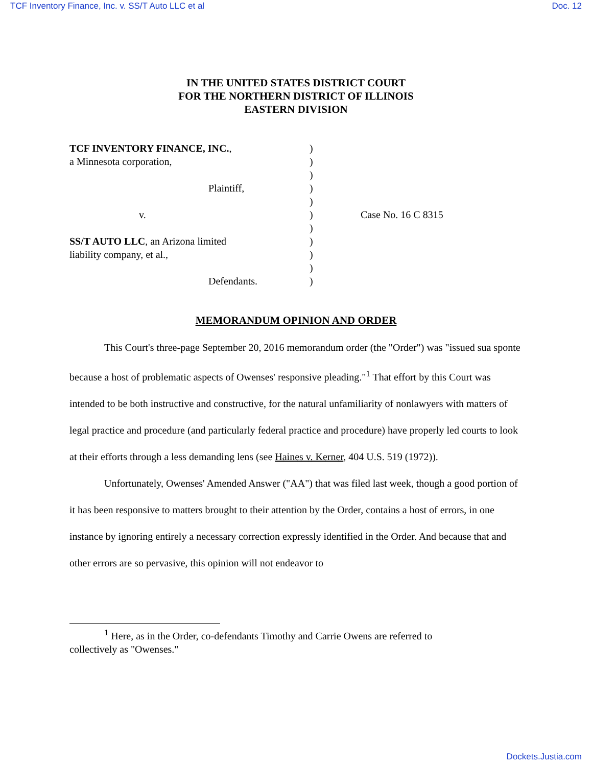TCF Inventory Finance, Inc. v. SS/T Auto LLC et al Doc. 12
IN THE UNITED STATES DISTRICT COURT
FOR THE NORTHERN DISTRICT OF ILLINOIS
EASTERN DIVISION
TCF INVENTORY FINANCE, INC.,
a Minnesota corporation,
Plaintiff,
v.
SS/T AUTO LLC, an Arizona limited
liability company, et al.,
Defendants.
)
)
)
)
)
)
)
)
)
)
)
Case No. 16 C 8315
MEMORANDUM OPINION AND ORDER
This Court's three-page September 20, 2016 memorandum order (the "Order") was "issued sua sponte because a host of problematic aspects of Owenses' responsive pleading."<sup>1</sup> That effort by this Court was intended to be both instructive and constructive, for the natural unfamiliarity of nonlawyers with matters of legal practice and procedure (and particularly federal practice and procedure) have properly led courts to look at their efforts through a less demanding lens (see Haines v. Kerner, 404 U.S. 519 (1972)).
Unfortunately, Owenses' Amended Answer ("AA") that was filed last week, though a good portion of it has been responsive to matters brought to their attention by the Order, contains a host of errors, in one instance by ignoring entirely a necessary correction expressly identified in the Order. And because that and other errors are so pervasive, this opinion will not endeavor to
<sup>1</sup> Here, as in the Order, co-defendants Timothy and Carrie Owens are referred to
collectively as "Owenses."
Dockets.Justia.com